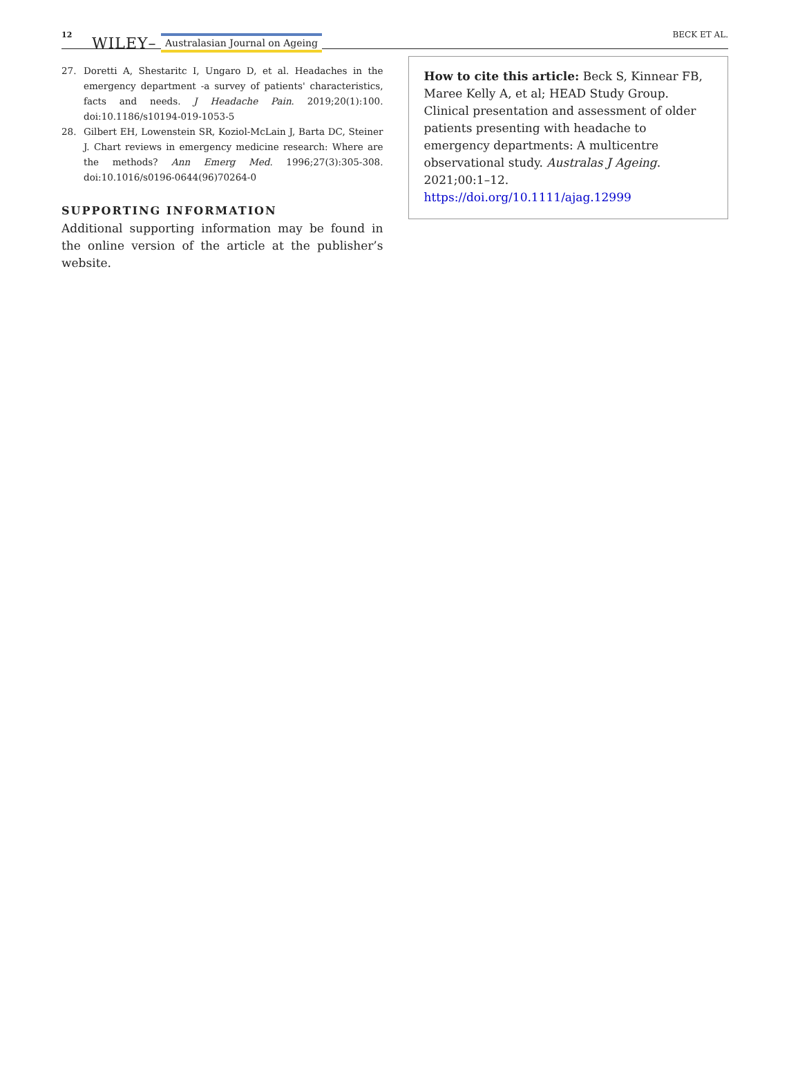12 WILEY– Australasian Journal on Ageing BECK ET AL.
27. Doretti A, Shestaritc I, Ungaro D, et al. Headaches in the emergency department -a survey of patients' characteristics, facts and needs. J Headache Pain. 2019;20(1):100. doi:10.1186/s10194-019-1053-5
28. Gilbert EH, Lowenstein SR, Koziol-McLain J, Barta DC, Steiner J. Chart reviews in emergency medicine research: Where are the methods? Ann Emerg Med. 1996;27(3):305-308. doi:10.1016/s0196-0644(96)70264-0
SUPPORTING INFORMATION
Additional supporting information may be found in the online version of the article at the publisher’s website.
How to cite this article: Beck S, Kinnear FB, Maree Kelly A, et al; HEAD Study Group. Clinical presentation and assessment of older patients presenting with headache to emergency departments: A multicentre observational study. Australas J Ageing. 2021;00:1–12. https://doi.org/10.1111/ajag.12999